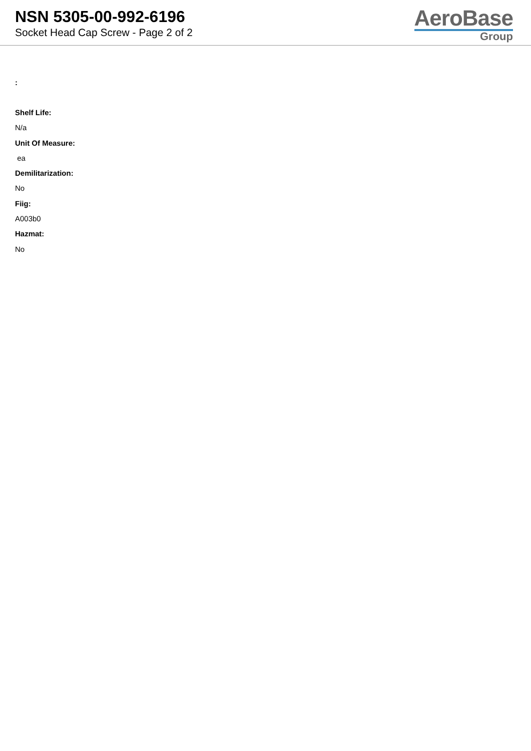NSN 5305-00-992-6196
Socket Head Cap Screw - Page 2 of 2
AeroBase
Group
:
Shelf Life:
N/a
Unit Of Measure:
ea
Demilitarization:
No
Fiig:
A003b0
Hazmat:
No